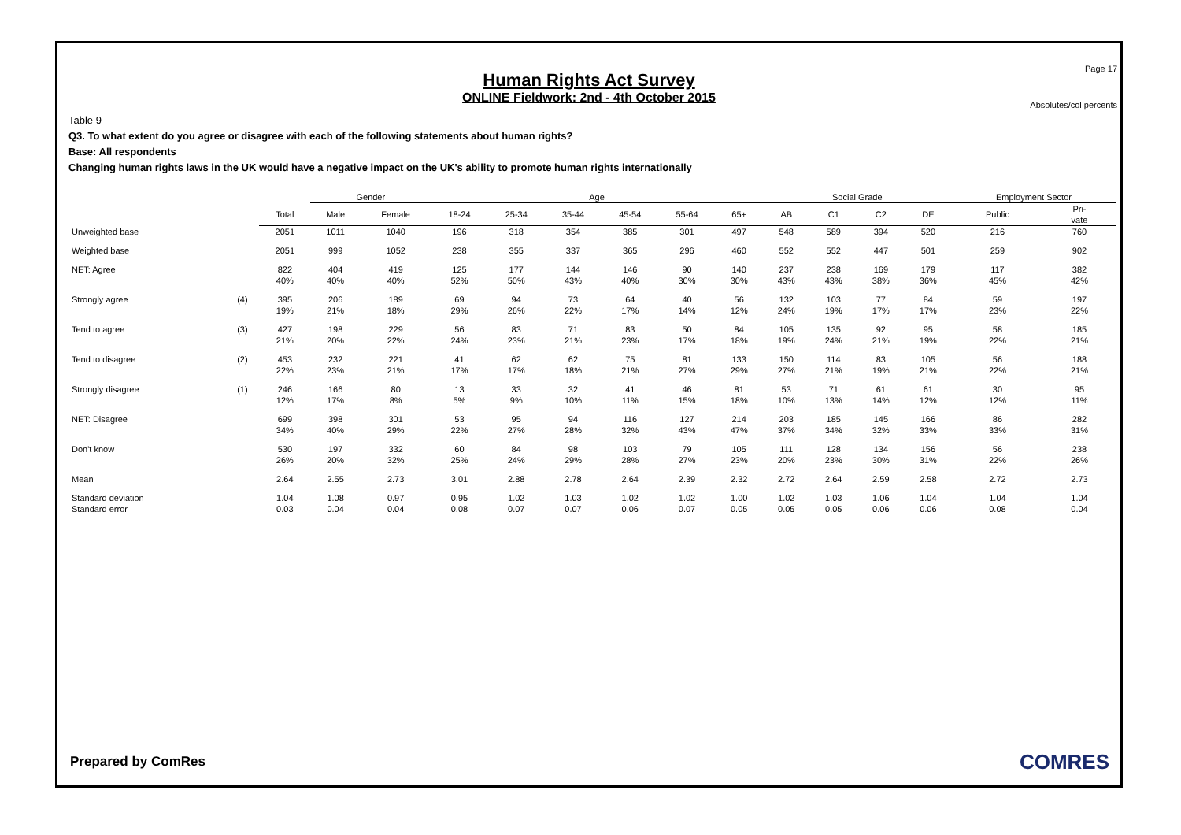Page 17
Human Rights Act Survey
ONLINE Fieldwork: 2nd - 4th October 2015
Absolutes/col percents
Table 9
Q3. To what extent do you agree or disagree with each of the following statements about human rights?
Base: All respondents
Changing human rights laws in the UK would have a negative impact on the UK's ability to promote human rights internationally
| | | | Gender | | Age | | | | | | Social Grade | | | | Employment Sector | |
| --- | --- | --- | --- | --- | --- | --- | --- | --- | --- | --- | --- | --- | --- | --- | --- | --- |
| | | Total | Male | Female | 18-24 | 25-34 | 35-44 | 45-54 | 55-64 | 65+ | AB | C1 | C2 | DE | Public | Pri- vate |
| Unweighted base | | 2051 | 1011 | 1040 | 196 | 318 | 354 | 385 | 301 | 497 | 548 | 589 | 394 | 520 | 216 | 760 |
| Weighted base | | 2051 | 999 | 1052 | 238 | 355 | 337 | 365 | 296 | 460 | 552 | 552 | 447 | 501 | 259 | 902 |
| NET: Agree | | 822 | 404 | 419 | 125 | 177 | 144 | 146 | 90 | 140 | 237 | 238 | 169 | 179 | 117 | 382 |
| | | 40% | 40% | 40% | 52% | 50% | 43% | 40% | 30% | 30% | 43% | 43% | 38% | 36% | 45% | 42% |
| Strongly agree | (4) | 395 | 206 | 189 | 69 | 94 | 73 | 64 | 40 | 56 | 132 | 103 | 77 | 84 | 59 | 197 |
| | | 19% | 21% | 18% | 29% | 26% | 22% | 17% | 14% | 12% | 24% | 19% | 17% | 17% | 23% | 22% |
| Tend to agree | (3) | 427 | 198 | 229 | 56 | 83 | 71 | 83 | 50 | 84 | 105 | 135 | 92 | 95 | 58 | 185 |
| | | 21% | 20% | 22% | 24% | 23% | 21% | 23% | 17% | 18% | 19% | 24% | 21% | 19% | 22% | 21% |
| Tend to disagree | (2) | 453 | 232 | 221 | 41 | 62 | 62 | 75 | 81 | 133 | 150 | 114 | 83 | 105 | 56 | 188 |
| | | 22% | 23% | 21% | 17% | 17% | 18% | 21% | 27% | 29% | 27% | 21% | 19% | 21% | 22% | 21% |
| Strongly disagree | (1) | 246 | 166 | 80 | 13 | 33 | 32 | 41 | 46 | 81 | 53 | 71 | 61 | 61 | 30 | 95 |
| | | 12% | 17% | 8% | 5% | 9% | 10% | 11% | 15% | 18% | 10% | 13% | 14% | 12% | 12% | 11% |
| NET: Disagree | | 699 | 398 | 301 | 53 | 95 | 94 | 116 | 127 | 214 | 203 | 185 | 145 | 166 | 86 | 282 |
| | | 34% | 40% | 29% | 22% | 27% | 28% | 32% | 43% | 47% | 37% | 34% | 32% | 33% | 33% | 31% |
| Don't know | | 530 | 197 | 332 | 60 | 84 | 98 | 103 | 79 | 105 | 111 | 128 | 134 | 156 | 56 | 238 |
| | | 26% | 20% | 32% | 25% | 24% | 29% | 28% | 27% | 23% | 20% | 23% | 30% | 31% | 22% | 26% |
| Mean | | 2.64 | 2.55 | 2.73 | 3.01 | 2.88 | 2.78 | 2.64 | 2.39 | 2.32 | 2.72 | 2.64 | 2.59 | 2.58 | 2.72 | 2.73 |
| Standard deviation | | 1.04 | 1.08 | 0.97 | 0.95 | 1.02 | 1.03 | 1.02 | 1.02 | 1.00 | 1.02 | 1.03 | 1.06 | 1.04 | 1.04 | 1.04 |
| Standard error | | 0.03 | 0.04 | 0.04 | 0.08 | 0.07 | 0.07 | 0.06 | 0.07 | 0.05 | 0.05 | 0.05 | 0.06 | 0.06 | 0.08 | 0.04 |
Prepared by ComRes COMRES